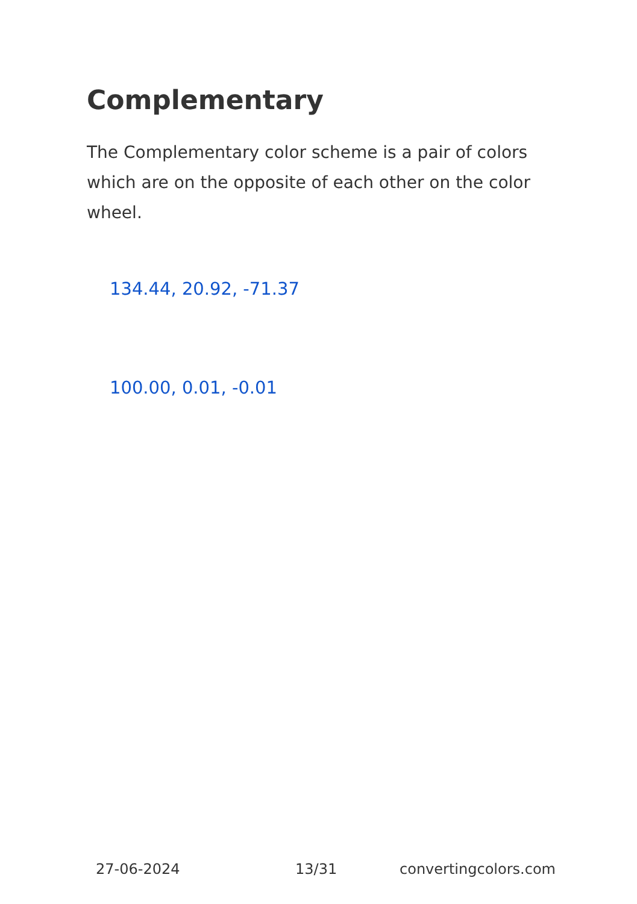Complementary
The Complementary color scheme is a pair of colors which are on the opposite of each other on the color wheel.
134.44, 20.92, -71.37
100.00, 0.01, -0.01
27-06-2024 13/31 convertingcolors.com